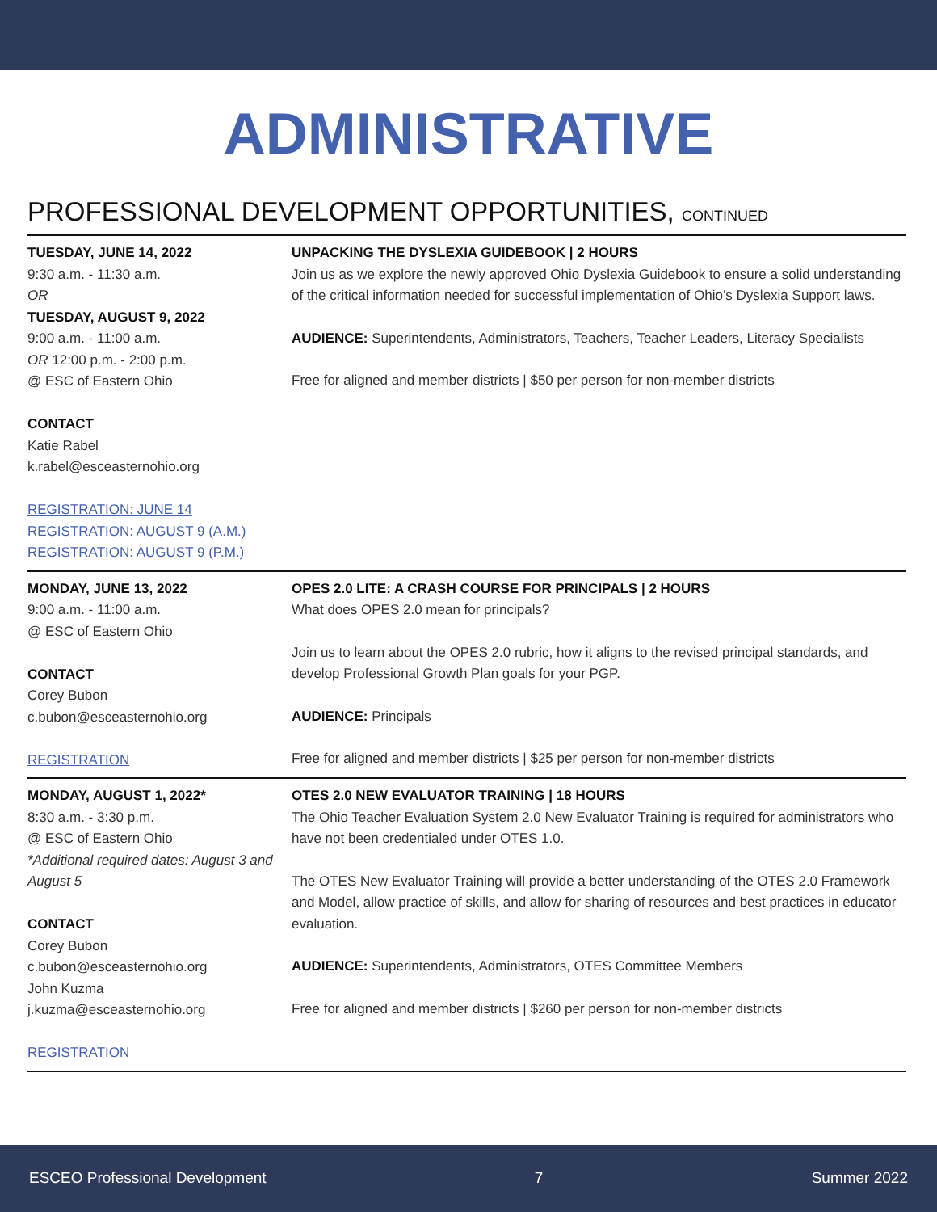ADMINISTRATIVE
PROFESSIONAL DEVELOPMENT OPPORTUNITIES, CONTINUED
TUESDAY, JUNE 14, 2022
9:30 a.m. - 11:30 a.m.
OR
TUESDAY, AUGUST 9, 2022
9:00 a.m. - 11:00 a.m.
OR 12:00 p.m. - 2:00 p.m.
@ ESC of Eastern Ohio
CONTACT
Katie Rabel
k.rabel@esceasternohio.org
REGISTRATION: JUNE 14
REGISTRATION: AUGUST 9 (A.M.)
REGISTRATION: AUGUST 9 (P.M.)
UNPACKING THE DYSLEXIA GUIDEBOOK | 2 HOURS
Join us as we explore the newly approved Ohio Dyslexia Guidebook to ensure a solid understanding of the critical information needed for successful implementation of Ohio’s Dyslexia Support laws.
AUDIENCE: Superintendents, Administrators, Teachers, Teacher Leaders, Literacy Specialists
Free for aligned and member districts | $50 per person for non-member districts
MONDAY, JUNE 13, 2022
9:00 a.m. - 11:00 a.m.
@ ESC of Eastern Ohio
CONTACT
Corey Bubon
c.bubon@esceasternohio.org
REGISTRATION
OPES 2.0 LITE: A CRASH COURSE FOR PRINCIPALS | 2 HOURS
What does OPES 2.0 mean for principals?
Join us to learn about the OPES 2.0 rubric, how it aligns to the revised principal standards, and develop Professional Growth Plan goals for your PGP.
AUDIENCE: Principals
Free for aligned and member districts | $25 per person for non-member districts
MONDAY, AUGUST 1, 2022*
8:30 a.m. - 3:30 p.m.
@ ESC of Eastern Ohio
*Additional required dates: August 3 and August 5
CONTACT
Corey Bubon
c.bubon@esceasternohio.org
John Kuzma
j.kuzma@esceasternohio.org
REGISTRATION
OTES 2.0 NEW EVALUATOR TRAINING | 18 HOURS
The Ohio Teacher Evaluation System 2.0 New Evaluator Training is required for administrators who have not been credentialed under OTES 1.0.
The OTES New Evaluator Training will provide a better understanding of the OTES 2.0 Framework and Model, allow practice of skills, and allow for sharing of resources and best practices in educator evaluation.
AUDIENCE: Superintendents, Administrators, OTES Committee Members
Free for aligned and member districts | $260 per person for non-member districts
ESCEO Professional Development 7 Summer 2022